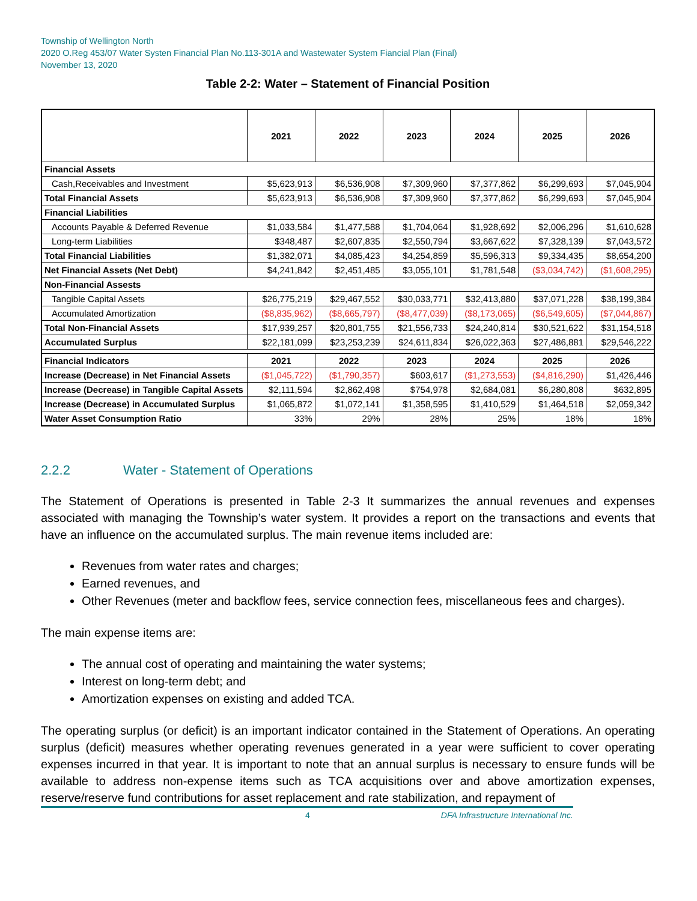Township of Wellington North
2020 O.Reg 453/07 Water Systen Financial Plan No.113-301A and Wastewater System Fiancial Plan (Final)
November 13, 2020
Table 2-2: Water – Statement of Financial Position
| | 2021 | 2022 | 2023 | 2024 | 2025 | 2026 |
| --- | --- | --- | --- | --- | --- | --- |
| Financial Assets | | | | | | |
| Cash,Receivables and Investment | $5,623,913 | $6,536,908 | $7,309,960 | $7,377,862 | $6,299,693 | $7,045,904 |
| Total Financial Assets | $5,623,913 | $6,536,908 | $7,309,960 | $7,377,862 | $6,299,693 | $7,045,904 |
| Financial Liabilities | | | | | | |
| Accounts Payable & Deferred Revenue | $1,033,584 | $1,477,588 | $1,704,064 | $1,928,692 | $2,006,296 | $1,610,628 |
| Long-term Liabilities | $348,487 | $2,607,835 | $2,550,794 | $3,667,622 | $7,328,139 | $7,043,572 |
| Total Financial Liabilities | $1,382,071 | $4,085,423 | $4,254,859 | $5,596,313 | $9,334,435 | $8,654,200 |
| Net Financial Assets (Net Debt) | $4,241,842 | $2,451,485 | $3,055,101 | $1,781,548 | ($3,034,742) | ($1,608,295) |
| Non-Financial Assests | | | | | | |
| Tangible Capital Assets | $26,775,219 | $29,467,552 | $30,033,771 | $32,413,880 | $37,071,228 | $38,199,384 |
| Accumulated Amortization | ($8,835,962) | ($8,665,797) | ($8,477,039) | ($8,173,065) | ($6,549,605) | ($7,044,867) |
| Total Non-Financial Assets | $17,939,257 | $20,801,755 | $21,556,733 | $24,240,814 | $30,521,622 | $31,154,518 |
| Accumulated Surplus | $22,181,099 | $23,253,239 | $24,611,834 | $26,022,363 | $27,486,881 | $29,546,222 |
| Financial Indicators | 2021 | 2022 | 2023 | 2024 | 2025 | 2026 |
| Increase (Decrease) in Net Financial Assets | ($1,045,722) | ($1,790,357) | $603,617 | ($1,273,553) | ($4,816,290) | $1,426,446 |
| Increase (Decrease) in Tangible Capital Assets | $2,111,594 | $2,862,498 | $754,978 | $2,684,081 | $6,280,808 | $632,895 |
| Increase (Decrease) in Accumulated Surplus | $1,065,872 | $1,072,141 | $1,358,595 | $1,410,529 | $1,464,518 | $2,059,342 |
| Water Asset Consumption Ratio | 33% | 29% | 28% | 25% | 18% | 18% |
2.2.2 Water - Statement of Operations
The Statement of Operations is presented in Table 2-3 It summarizes the annual revenues and expenses associated with managing the Township’s water system. It provides a report on the transactions and events that have an influence on the accumulated surplus. The main revenue items included are:
Revenues from water rates and charges;
Earned revenues, and
Other Revenues (meter and backflow fees, service connection fees, miscellaneous fees and charges).
The main expense items are:
The annual cost of operating and maintaining the water systems;
Interest on long-term debt; and
Amortization expenses on existing and added TCA.
The operating surplus (or deficit) is an important indicator contained in the Statement of Operations. An operating surplus (deficit) measures whether operating revenues generated in a year were sufficient to cover operating expenses incurred in that year. It is important to note that an annual surplus is necessary to ensure funds will be available to address non-expense items such as TCA acquisitions over and above amortization expenses, reserve/reserve fund contributions for asset replacement and rate stabilization, and repayment of
4 DFA Infrastructure International Inc.